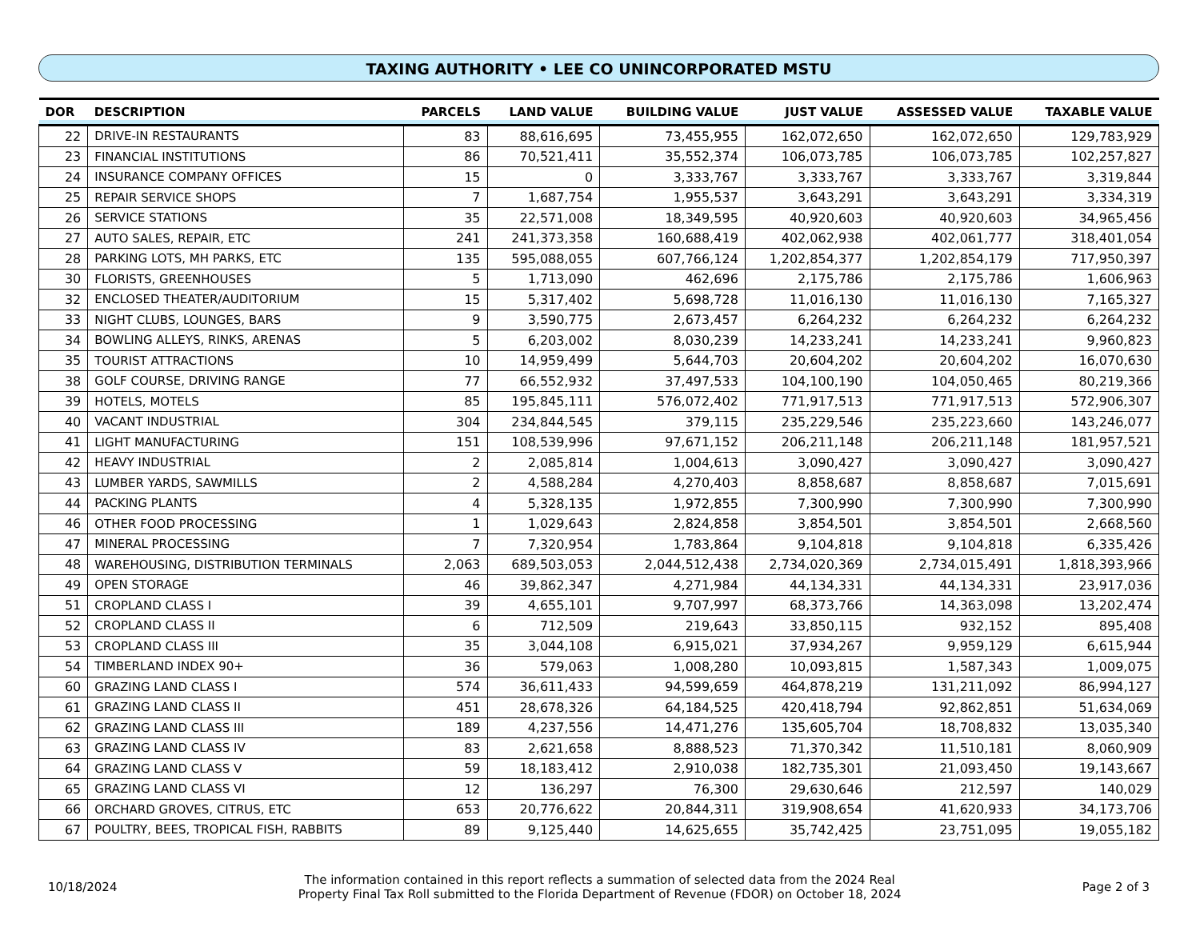TAXING AUTHORITY • LEE CO UNINCORPORATED MSTU
| DOR | DESCRIPTION | PARCELS | LAND VALUE | BUILDING VALUE | JUST VALUE | ASSESSED VALUE | TAXABLE VALUE |
| --- | --- | --- | --- | --- | --- | --- | --- |
| 22 | DRIVE-IN RESTAURANTS | 83 | 88,616,695 | 73,455,955 | 162,072,650 | 162,072,650 | 129,783,929 |
| 23 | FINANCIAL INSTITUTIONS | 86 | 70,521,411 | 35,552,374 | 106,073,785 | 106,073,785 | 102,257,827 |
| 24 | INSURANCE COMPANY OFFICES | 15 | 0 | 3,333,767 | 3,333,767 | 3,333,767 | 3,319,844 |
| 25 | REPAIR SERVICE SHOPS | 7 | 1,687,754 | 1,955,537 | 3,643,291 | 3,643,291 | 3,334,319 |
| 26 | SERVICE STATIONS | 35 | 22,571,008 | 18,349,595 | 40,920,603 | 40,920,603 | 34,965,456 |
| 27 | AUTO SALES, REPAIR, ETC | 241 | 241,373,358 | 160,688,419 | 402,062,938 | 402,061,777 | 318,401,054 |
| 28 | PARKING LOTS, MH PARKS, ETC | 135 | 595,088,055 | 607,766,124 | 1,202,854,377 | 1,202,854,179 | 717,950,397 |
| 30 | FLORISTS, GREENHOUSES | 5 | 1,713,090 | 462,696 | 2,175,786 | 2,175,786 | 1,606,963 |
| 32 | ENCLOSED THEATER/AUDITORIUM | 15 | 5,317,402 | 5,698,728 | 11,016,130 | 11,016,130 | 7,165,327 |
| 33 | NIGHT CLUBS, LOUNGES, BARS | 9 | 3,590,775 | 2,673,457 | 6,264,232 | 6,264,232 | 6,264,232 |
| 34 | BOWLING ALLEYS, RINKS, ARENAS | 5 | 6,203,002 | 8,030,239 | 14,233,241 | 14,233,241 | 9,960,823 |
| 35 | TOURIST ATTRACTIONS | 10 | 14,959,499 | 5,644,703 | 20,604,202 | 20,604,202 | 16,070,630 |
| 38 | GOLF COURSE, DRIVING RANGE | 77 | 66,552,932 | 37,497,533 | 104,100,190 | 104,050,465 | 80,219,366 |
| 39 | HOTELS, MOTELS | 85 | 195,845,111 | 576,072,402 | 771,917,513 | 771,917,513 | 572,906,307 |
| 40 | VACANT INDUSTRIAL | 304 | 234,844,545 | 379,115 | 235,229,546 | 235,223,660 | 143,246,077 |
| 41 | LIGHT MANUFACTURING | 151 | 108,539,996 | 97,671,152 | 206,211,148 | 206,211,148 | 181,957,521 |
| 42 | HEAVY INDUSTRIAL | 2 | 2,085,814 | 1,004,613 | 3,090,427 | 3,090,427 | 3,090,427 |
| 43 | LUMBER YARDS, SAWMILLS | 2 | 4,588,284 | 4,270,403 | 8,858,687 | 8,858,687 | 7,015,691 |
| 44 | PACKING PLANTS | 4 | 5,328,135 | 1,972,855 | 7,300,990 | 7,300,990 | 7,300,990 |
| 46 | OTHER FOOD PROCESSING | 1 | 1,029,643 | 2,824,858 | 3,854,501 | 3,854,501 | 2,668,560 |
| 47 | MINERAL PROCESSING | 7 | 7,320,954 | 1,783,864 | 9,104,818 | 9,104,818 | 6,335,426 |
| 48 | WAREHOUSING, DISTRIBUTION TERMINALS | 2,063 | 689,503,053 | 2,044,512,438 | 2,734,020,369 | 2,734,015,491 | 1,818,393,966 |
| 49 | OPEN STORAGE | 46 | 39,862,347 | 4,271,984 | 44,134,331 | 44,134,331 | 23,917,036 |
| 51 | CROPLAND CLASS I | 39 | 4,655,101 | 9,707,997 | 68,373,766 | 14,363,098 | 13,202,474 |
| 52 | CROPLAND CLASS II | 6 | 712,509 | 219,643 | 33,850,115 | 932,152 | 895,408 |
| 53 | CROPLAND CLASS III | 35 | 3,044,108 | 6,915,021 | 37,934,267 | 9,959,129 | 6,615,944 |
| 54 | TIMBERLAND INDEX 90+ | 36 | 579,063 | 1,008,280 | 10,093,815 | 1,587,343 | 1,009,075 |
| 60 | GRAZING LAND CLASS I | 574 | 36,611,433 | 94,599,659 | 464,878,219 | 131,211,092 | 86,994,127 |
| 61 | GRAZING LAND CLASS II | 451 | 28,678,326 | 64,184,525 | 420,418,794 | 92,862,851 | 51,634,069 |
| 62 | GRAZING LAND CLASS III | 189 | 4,237,556 | 14,471,276 | 135,605,704 | 18,708,832 | 13,035,340 |
| 63 | GRAZING LAND CLASS IV | 83 | 2,621,658 | 8,888,523 | 71,370,342 | 11,510,181 | 8,060,909 |
| 64 | GRAZING LAND CLASS V | 59 | 18,183,412 | 2,910,038 | 182,735,301 | 21,093,450 | 19,143,667 |
| 65 | GRAZING LAND CLASS VI | 12 | 136,297 | 76,300 | 29,630,646 | 212,597 | 140,029 |
| 66 | ORCHARD GROVES, CITRUS, ETC | 653 | 20,776,622 | 20,844,311 | 319,908,654 | 41,620,933 | 34,173,706 |
| 67 | POULTRY, BEES, TROPICAL FISH, RABBITS | 89 | 9,125,440 | 14,625,655 | 35,742,425 | 23,751,095 | 19,055,182 |
10/18/2024
The information contained in this report reflects a summation of selected data from the 2024 Real
Property Final Tax Roll submitted to the Florida Department of Revenue (FDOR) on October 18, 2024
Page 2 of 3